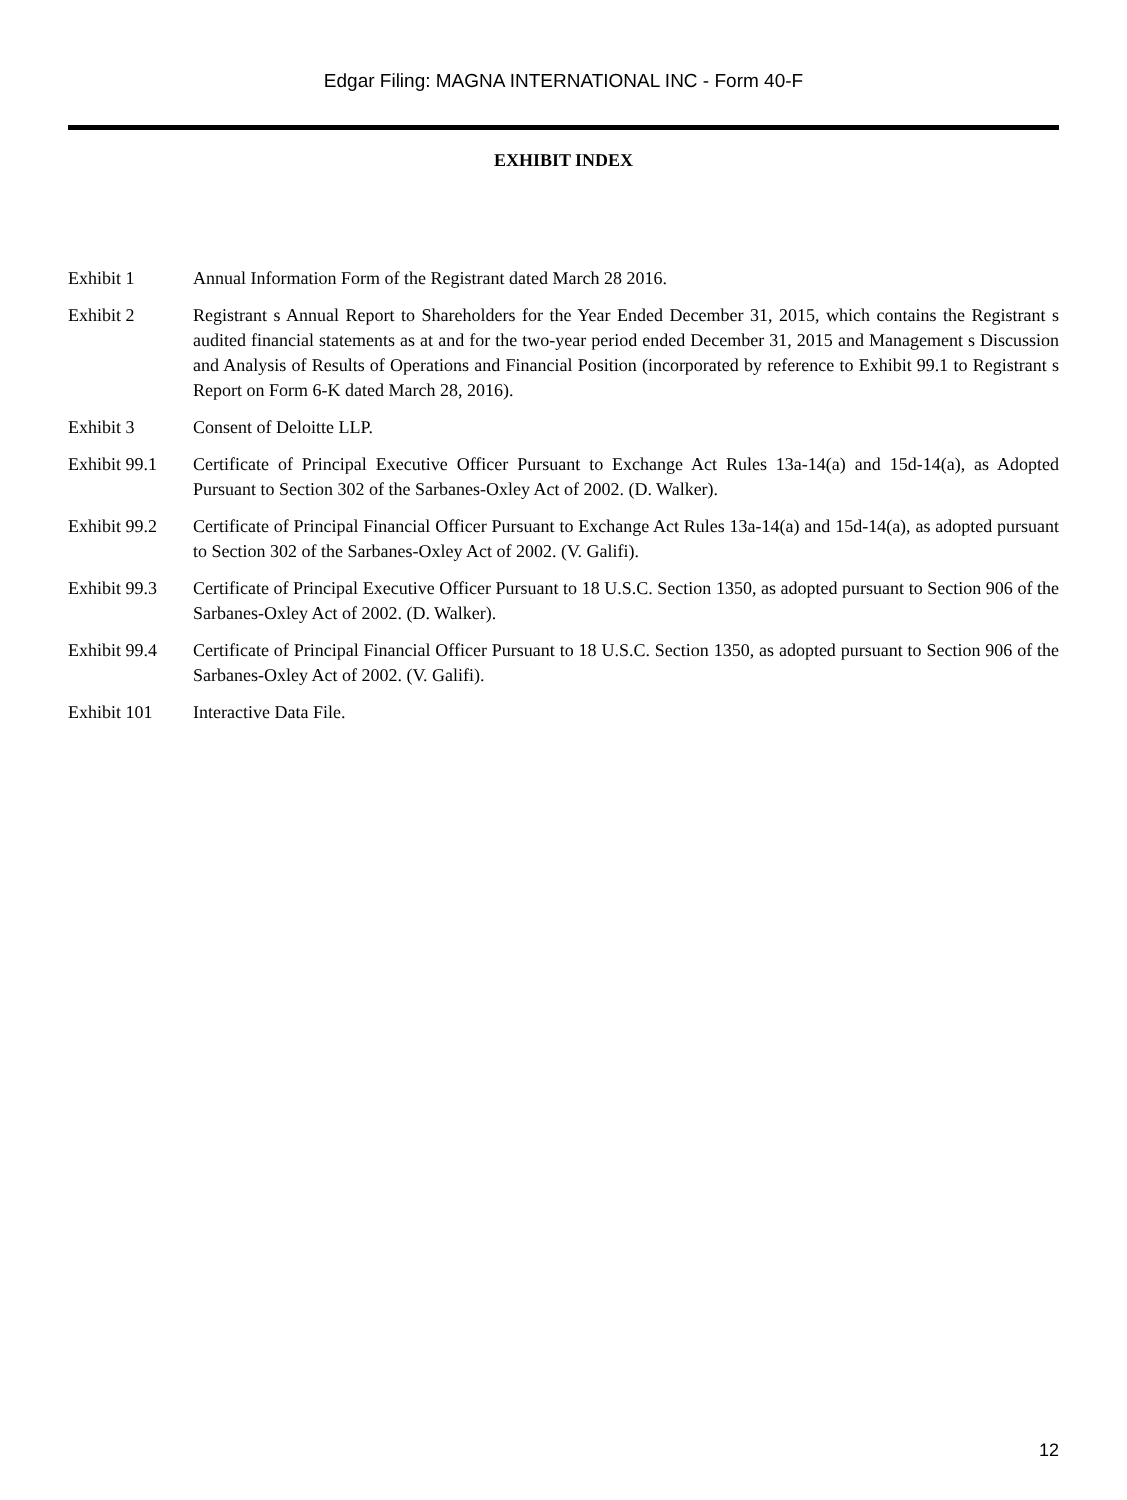Edgar Filing: MAGNA INTERNATIONAL INC - Form 40-F
EXHIBIT INDEX
Exhibit 1 Annual Information Form of the Registrant dated March 28 2016.
Exhibit 2 Registrant s Annual Report to Shareholders for the Year Ended December 31, 2015, which contains the Registrant s audited financial statements as at and for the two-year period ended December 31, 2015 and Management s Discussion and Analysis of Results of Operations and Financial Position (incorporated by reference to Exhibit 99.1 to Registrant s Report on Form 6-K dated March 28, 2016).
Exhibit 3 Consent of Deloitte LLP.
Exhibit 99.1
Certificate of Principal Executive Officer Pursuant to Exchange Act Rules 13a-14(a) and 15d-14(a), as Adopted Pursuant to Section 302 of the Sarbanes-Oxley Act of 2002. (D. Walker).
Exhibit 99.2
Certificate of Principal Financial Officer Pursuant to Exchange Act Rules 13a-14(a) and 15d-14(a), as adopted pursuant to Section 302 of the Sarbanes-Oxley Act of 2002. (V. Galifi).
Exhibit 99.3
Certificate of Principal Executive Officer Pursuant to 18 U.S.C. Section 1350, as adopted pursuant to Section 906 of the Sarbanes-Oxley Act of 2002. (D. Walker).
Exhibit 99.4
Certificate of Principal Financial Officer Pursuant to 18 U.S.C. Section 1350, as adopted pursuant to Section 906 of the Sarbanes-Oxley Act of 2002. (V. Galifi).
Exhibit 101 Interactive Data File.
12